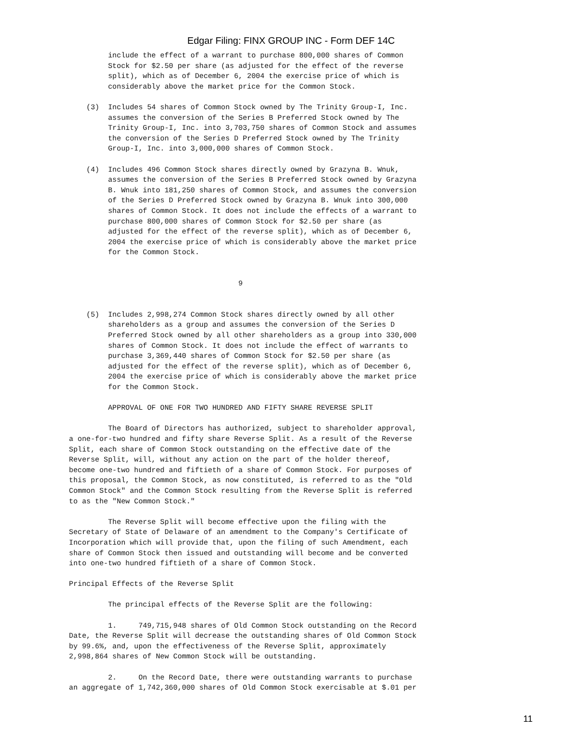Edgar Filing: FINX GROUP INC - Form DEF 14C
         include the effect of a warrant to purchase 800,000 shares of Common
         Stock for $2.50 per share (as adjusted for the effect of the reverse
         split), which as of December 6, 2004 the exercise price of which is
         considerably above the market price for the Common Stock.

    (3)  Includes 54 shares of Common Stock owned by The Trinity Group-I, Inc.
         assumes the conversion of the Series B Preferred Stock owned by The
         Trinity Group-I, Inc. into 3,703,750 shares of Common Stock and assumes
         the conversion of the Series D Preferred Stock owned by The Trinity
         Group-I, Inc. into 3,000,000 shares of Common Stock.

    (4)  Includes 496 Common Stock shares directly owned by Grazyna B. Wnuk,
         assumes the conversion of the Series B Preferred Stock owned by Grazyna
         B. Wnuk into 181,250 shares of Common Stock, and assumes the conversion
         of the Series D Preferred Stock owned by Grazyna B. Wnuk into 300,000
         shares of Common Stock. It does not include the effects of a warrant to
         purchase 800,000 shares of Common Stock for $2.50 per share (as
         adjusted for the effect of the reverse split), which as of December 6,
         2004 the exercise price of which is considerably above the market price
         for the Common Stock.


                                       9


    (5)  Includes 2,998,274 Common Stock shares directly owned by all other
         shareholders as a group and assumes the conversion of the Series D
         Preferred Stock owned by all other shareholders as a group into 330,000
         shares of Common Stock. It does not include the effect of warrants to
         purchase 3,369,440 shares of Common Stock for $2.50 per share (as
         adjusted for the effect of the reverse split), which as of December 6,
         2004 the exercise price of which is considerably above the market price
         for the Common Stock.

         APPROVAL OF ONE FOR TWO HUNDRED AND FIFTY SHARE REVERSE SPLIT

         The Board of Directors has authorized, subject to shareholder approval,
a one-for-two hundred and fifty share Reverse Split. As a result of the Reverse
Split, each share of Common Stock outstanding on the effective date of the
Reverse Split, will, without any action on the part of the holder thereof,
become one-two hundred and fiftieth of a share of Common Stock. For purposes of
this proposal, the Common Stock, as now constituted, is referred to as the "Old
Common Stock" and the Common Stock resulting from the Reverse Split is referred
to as the "New Common Stock."

         The Reverse Split will become effective upon the filing with the
Secretary of State of Delaware of an amendment to the Company's Certificate of
Incorporation which will provide that, upon the filing of such Amendment, each
share of Common Stock then issued and outstanding will become and be converted
into one-two hundred fiftieth of a share of Common Stock.

Principal Effects of the Reverse Split

         The principal effects of the Reverse Split are the following:

         1.     749,715,948 shares of Old Common Stock outstanding on the Record
Date, the Reverse Split will decrease the outstanding shares of Old Common Stock
by 99.6%, and, upon the effectiveness of the Reverse Split, approximately
2,998,864 shares of New Common Stock will be outstanding.

         2.     On the Record Date, there were outstanding warrants to purchase
an aggregate of 1,742,360,000 shares of Old Common Stock exercisable at $.01 per
11